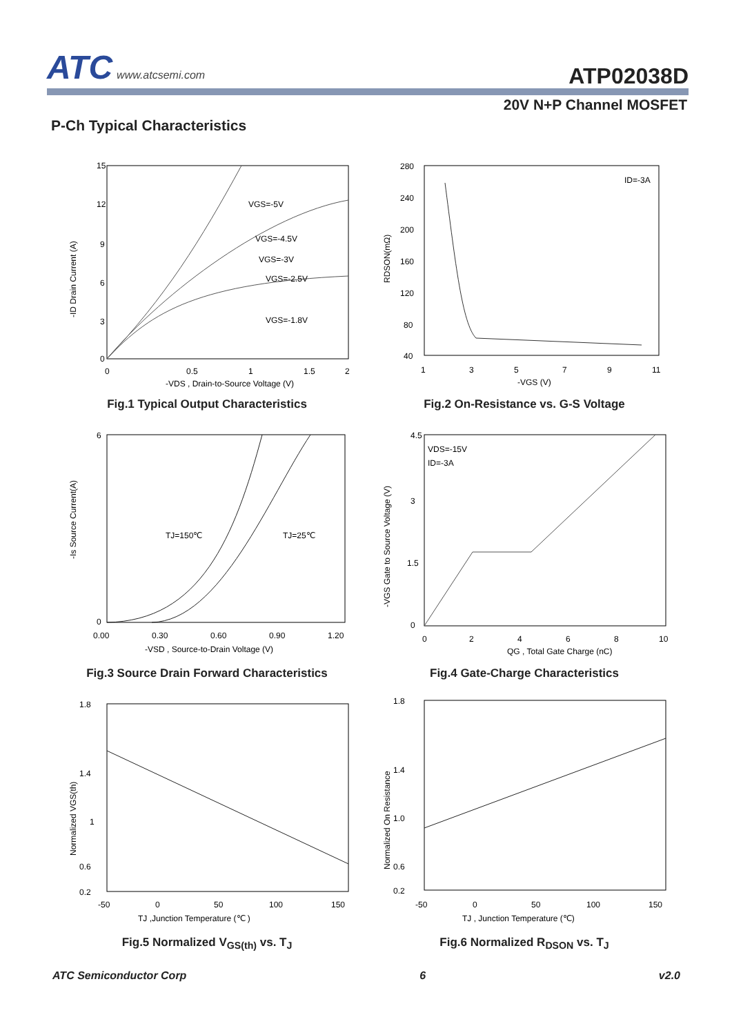ATC www.atcsemi.com ATP02038D
20V N+P Channel MOSFET
P-Ch Typical Characteristics
VGS=-5V
VGS=-4.5V
VGS=-3V
VGS=-2.5V
VGS=-1.8V
15
12
9
6
3
0
0
0.5
1
1.5
2
-VDS , Drain-to-Source Voltage (V)
-ID Drain Current (A)
Fig.1 Typical Output Characteristics
ID=-3A
280
240
200
160
120
80
40
1
3
5
7
9
11
-VGS (V)
RDSON(mΩ)
Fig.2 On-Resistance vs. G-S Voltage
TJ=150℃
TJ=25℃
6
0
0.00
0.30
0.60
0.90
1.20
-VSD , Source-to-Drain Voltage (V)
-Is Source Current(A)
Fig.3 Source Drain Forward Characteristics
VDS=-15V
ID=-3A
4.5
3
1.5
0
0
2
4
6
8
10
QG , Total Gate Charge (nC)
-VGS Gate to Source Voltage (V)
Fig.4 Gate-Charge Characteristics
1.8
1.4
1
0.6
0.2
-50
0
50
100
150
TJ ,Junction Temperature (℃ )
Normalized VGS(th)
Fig.5 Normalized V<sub>GS(th)</sub> vs. T<sub>J</sub>
1.8
1.4
1.0
0.6
0.2
-50
0
50
100
150
TJ , Junction Temperature (℃)
Normalized On Resistance
Fig.6 Normalized R<sub>DSON</sub> vs. T<sub>J</sub>
ATC Semiconductor Corp 6 v2.0